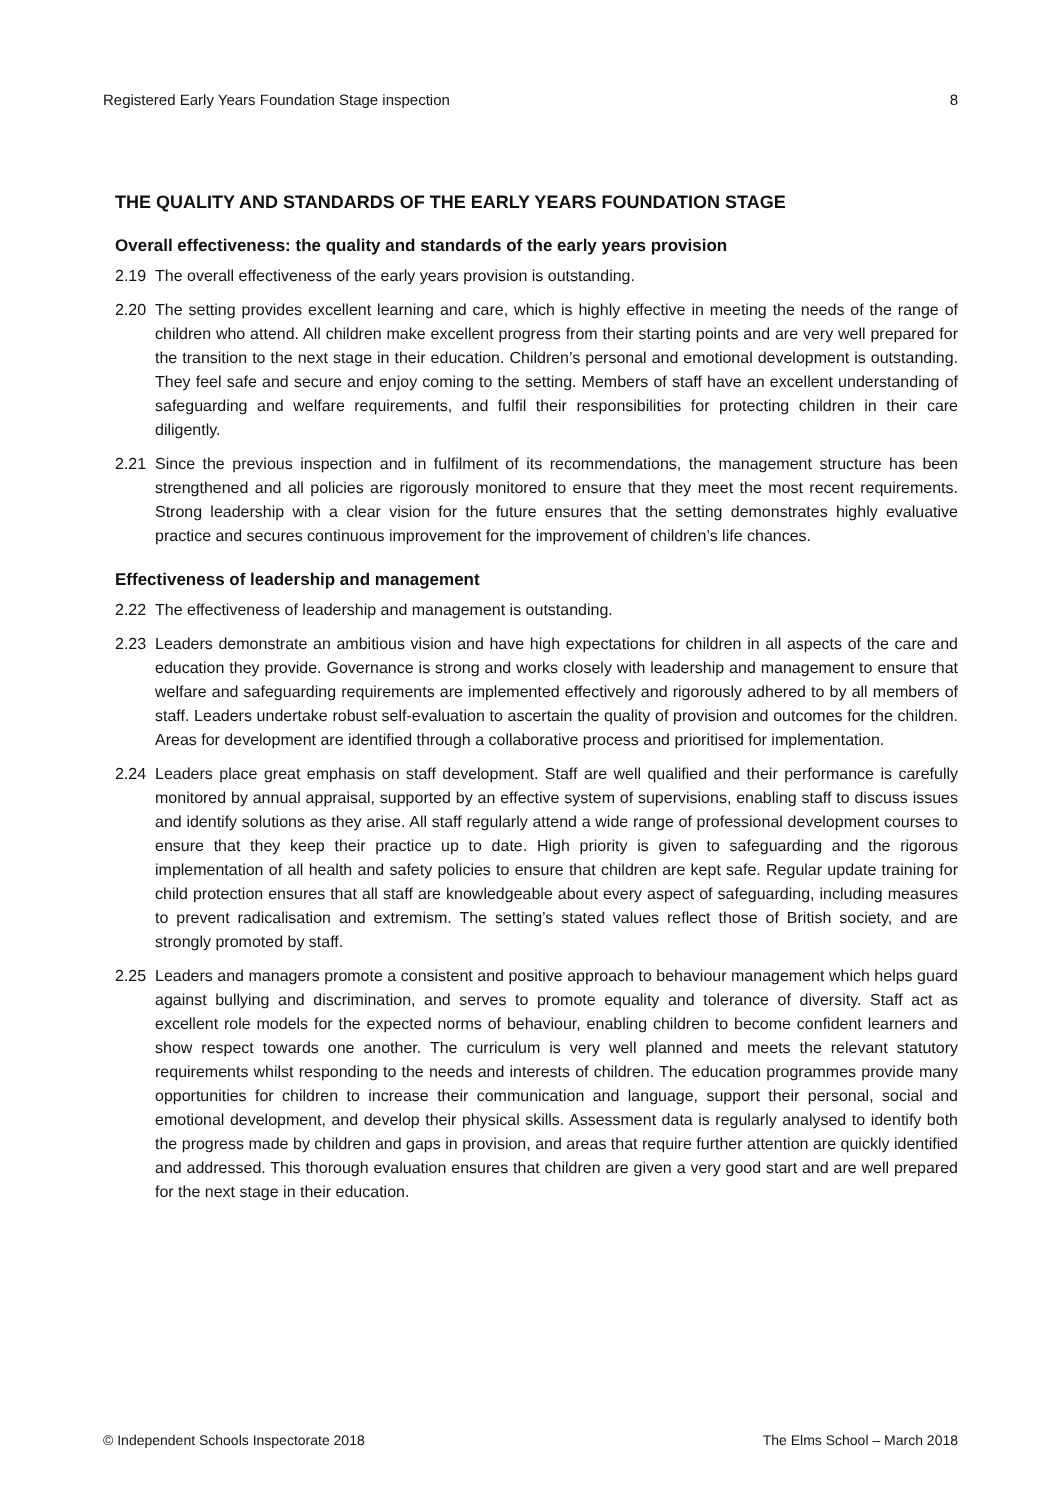Registered Early Years Foundation Stage inspection 8
THE QUALITY AND STANDARDS OF THE EARLY YEARS FOUNDATION STAGE
Overall effectiveness: the quality and standards of the early years provision
2.19 The overall effectiveness of the early years provision is outstanding.
2.20 The setting provides excellent learning and care, which is highly effective in meeting the needs of the range of children who attend. All children make excellent progress from their starting points and are very well prepared for the transition to the next stage in their education. Children’s personal and emotional development is outstanding. They feel safe and secure and enjoy coming to the setting. Members of staff have an excellent understanding of safeguarding and welfare requirements, and fulfil their responsibilities for protecting children in their care diligently.
2.21 Since the previous inspection and in fulfilment of its recommendations, the management structure has been strengthened and all policies are rigorously monitored to ensure that they meet the most recent requirements. Strong leadership with a clear vision for the future ensures that the setting demonstrates highly evaluative practice and secures continuous improvement for the improvement of children’s life chances.
Effectiveness of leadership and management
2.22 The effectiveness of leadership and management is outstanding.
2.23 Leaders demonstrate an ambitious vision and have high expectations for children in all aspects of the care and education they provide. Governance is strong and works closely with leadership and management to ensure that welfare and safeguarding requirements are implemented effectively and rigorously adhered to by all members of staff. Leaders undertake robust self-evaluation to ascertain the quality of provision and outcomes for the children. Areas for development are identified through a collaborative process and prioritised for implementation.
2.24 Leaders place great emphasis on staff development. Staff are well qualified and their performance is carefully monitored by annual appraisal, supported by an effective system of supervisions, enabling staff to discuss issues and identify solutions as they arise. All staff regularly attend a wide range of professional development courses to ensure that they keep their practice up to date. High priority is given to safeguarding and the rigorous implementation of all health and safety policies to ensure that children are kept safe. Regular update training for child protection ensures that all staff are knowledgeable about every aspect of safeguarding, including measures to prevent radicalisation and extremism. The setting’s stated values reflect those of British society, and are strongly promoted by staff.
2.25 Leaders and managers promote a consistent and positive approach to behaviour management which helps guard against bullying and discrimination, and serves to promote equality and tolerance of diversity. Staff act as excellent role models for the expected norms of behaviour, enabling children to become confident learners and show respect towards one another. The curriculum is very well planned and meets the relevant statutory requirements whilst responding to the needs and interests of children. The education programmes provide many opportunities for children to increase their communication and language, support their personal, social and emotional development, and develop their physical skills. Assessment data is regularly analysed to identify both the progress made by children and gaps in provision, and areas that require further attention are quickly identified and addressed. This thorough evaluation ensures that children are given a very good start and are well prepared for the next stage in their education.
© Independent Schools Inspectorate 2018 The Elms School – March 2018